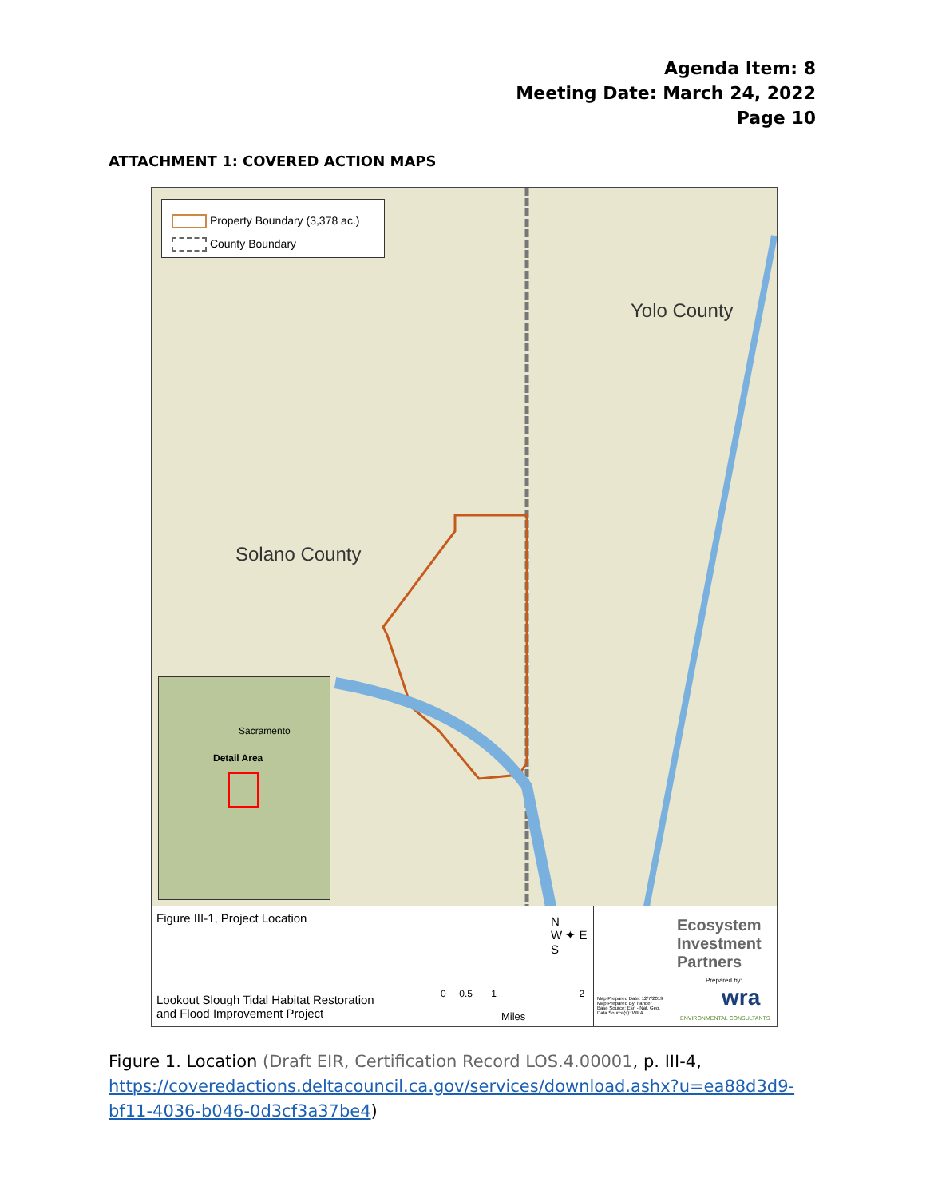Agenda Item: 8
Meeting Date: March 24, 2022
Page 10
ATTACHMENT 1: COVERED ACTION MAPS
Property Boundary (3,378 ac.)
County Boundary
Yolo County
Solano County
Detail Area
Sacramento
Figure III-1, Project Location
Lookout Slough Tidal Habitat Restoration
and Flood Improvement Project
0 0.5 1 2
Miles
N
W ✦ E
S
Ecosystem
Investment
Partners
Prepared by:
Map Prepared Date: 12/7/2019
Map Prepared By: rjander
Base Source: Esri - Nat. Geo.
Data Source(s): WRA
wra
ENVIRONMENTAL CONSULTANTS
Figure 1. Location (Draft EIR, Certification Record LOS.4.00001, p. III-4, https://coveredactions.deltacouncil.ca.gov/services/download.ashx?u=ea88d3d9-bf11-4036-b046-0d3cf3a37be4)